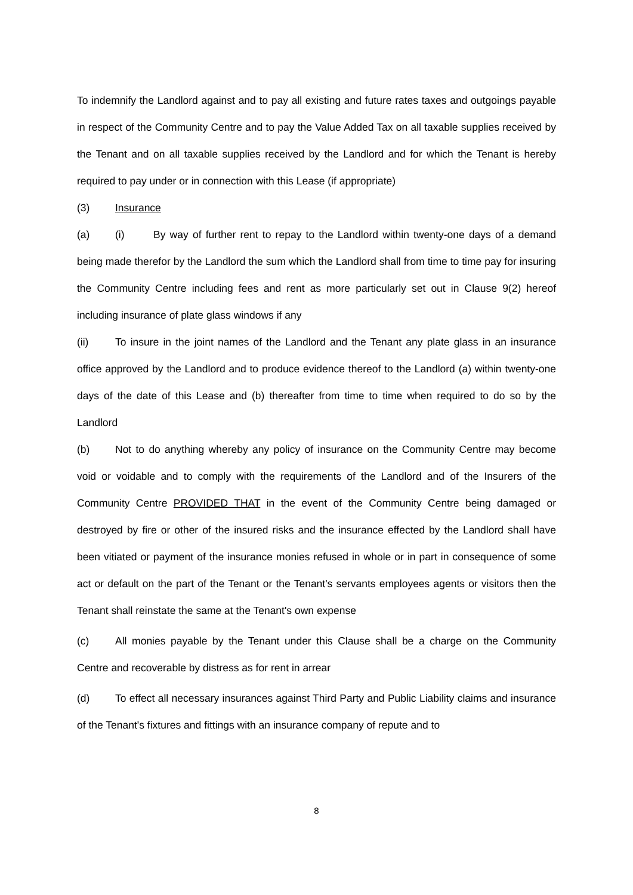To indemnify the Landlord against and to pay all existing and future rates taxes and outgoings payable in respect of the Community Centre and to pay the Value Added Tax on all taxable supplies received by the Tenant and on all taxable supplies received by the Landlord and for which the Tenant is hereby required to pay under or in connection with this Lease (if appropriate)
(3) Insurance
(a) (i) By way of further rent to repay to the Landlord within twenty-one days of a demand being made therefor by the Landlord the sum which the Landlord shall from time to time pay for insuring the Community Centre including fees and rent as more particularly set out in Clause 9(2) hereof including insurance of plate glass windows if any
(ii) To insure in the joint names of the Landlord and the Tenant any plate glass in an insurance office approved by the Landlord and to produce evidence thereof to the Landlord (a) within twenty-one days of the date of this Lease and (b) thereafter from time to time when required to do so by the Landlord
(b) Not to do anything whereby any policy of insurance on the Community Centre may become void or voidable and to comply with the requirements of the Landlord and of the Insurers of the Community Centre PROVIDED THAT in the event of the Community Centre being damaged or destroyed by fire or other of the insured risks and the insurance effected by the Landlord shall have been vitiated or payment of the insurance monies refused in whole or in part in consequence of some act or default on the part of the Tenant or the Tenant's servants employees agents or visitors then the Tenant shall reinstate the same at the Tenant's own expense
(c) All monies payable by the Tenant under this Clause shall be a charge on the Community Centre and recoverable by distress as for rent in arrear
(d) To effect all necessary insurances against Third Party and Public Liability claims and insurance of the Tenant's fixtures and fittings with an insurance company of repute and to
8